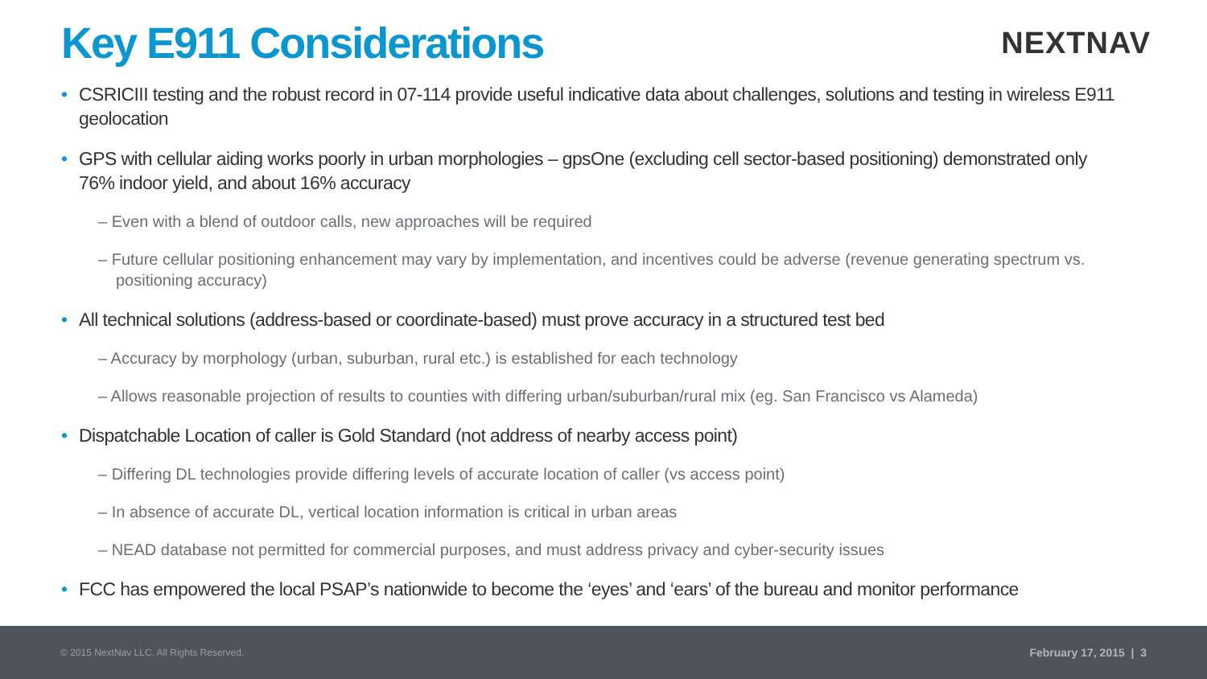Key E911 Considerations
NEXTNAV
• CSRICIII testing and the robust record in 07-114 provide useful indicative data about challenges, solutions and testing in wireless E911 geolocation
• GPS with cellular aiding works poorly in urban morphologies – gpsOne (excluding cell sector-based positioning) demonstrated only 76% indoor yield, and about 16% accuracy
– Even with a blend of outdoor calls, new approaches will be required
– Future cellular positioning enhancement may vary by implementation, and incentives could be adverse (revenue generating spectrum vs. positioning accuracy)
• All technical solutions (address-based or coordinate-based) must prove accuracy in a structured test bed
– Accuracy by morphology (urban, suburban, rural etc.) is established for each technology
– Allows reasonable projection of results to counties with differing urban/suburban/rural mix (eg. San Francisco vs Alameda)
• Dispatchable Location of caller is Gold Standard (not address of nearby access point)
– Differing DL technologies provide differing levels of accurate location of caller (vs access point)
– In absence of accurate DL, vertical location information is critical in urban areas
– NEAD database not permitted for commercial purposes, and must address privacy and cyber-security issues
• FCC has empowered the local PSAP’s nationwide to become the ‘eyes’ and ‘ears’ of the bureau and monitor performance
© 2015 NextNav LLC. All Rights Reserved. February 17, 2015 | 3